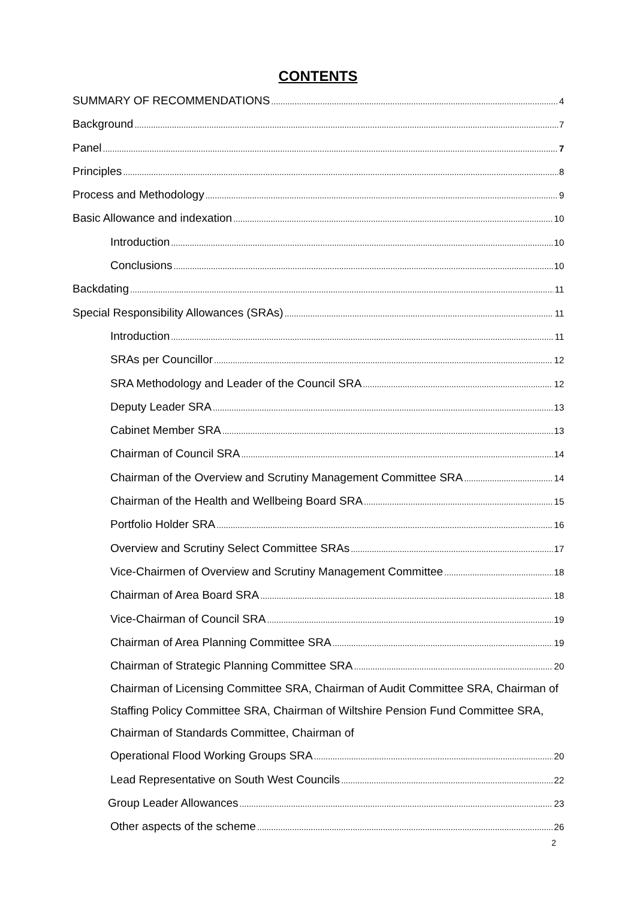CONTENTS
SUMMARY OF RECOMMENDATIONS 4
Background 7
Panel 7
Principles 8
Process and Methodology 9
Basic Allowance and indexation 10
Introduction 10
Conclusions 10
Backdating 11
Special Responsibility Allowances (SRAs) 11
Introduction 11
SRAs per Councillor 12
SRA Methodology and Leader of the Council SRA 12
Deputy Leader SRA 13
Cabinet Member SRA 13
Chairman of Council SRA 14
Chairman of the Overview and Scrutiny Management Committee SRA 14
Chairman of the Health and Wellbeing Board SRA 15
Portfolio Holder SRA 16
Overview and Scrutiny Select Committee SRAs 17
Vice-Chairmen of Overview and Scrutiny Management Committee 18
Chairman of Area Board SRA 18
Vice-Chairman of Council SRA 19
Chairman of Area Planning Committee SRA 19
Chairman of Strategic Planning Committee SRA 20
Chairman of Licensing Committee SRA, Chairman of Audit Committee SRA, Chairman of Staffing Policy Committee SRA, Chairman of Wiltshire Pension Fund Committee SRA, Chairman of Standards Committee, Chairman of
Operational Flood Working Groups SRA 20
Lead Representative on South West Councils 22
Group Leader Allowances 23
Other aspects of the scheme 26
2